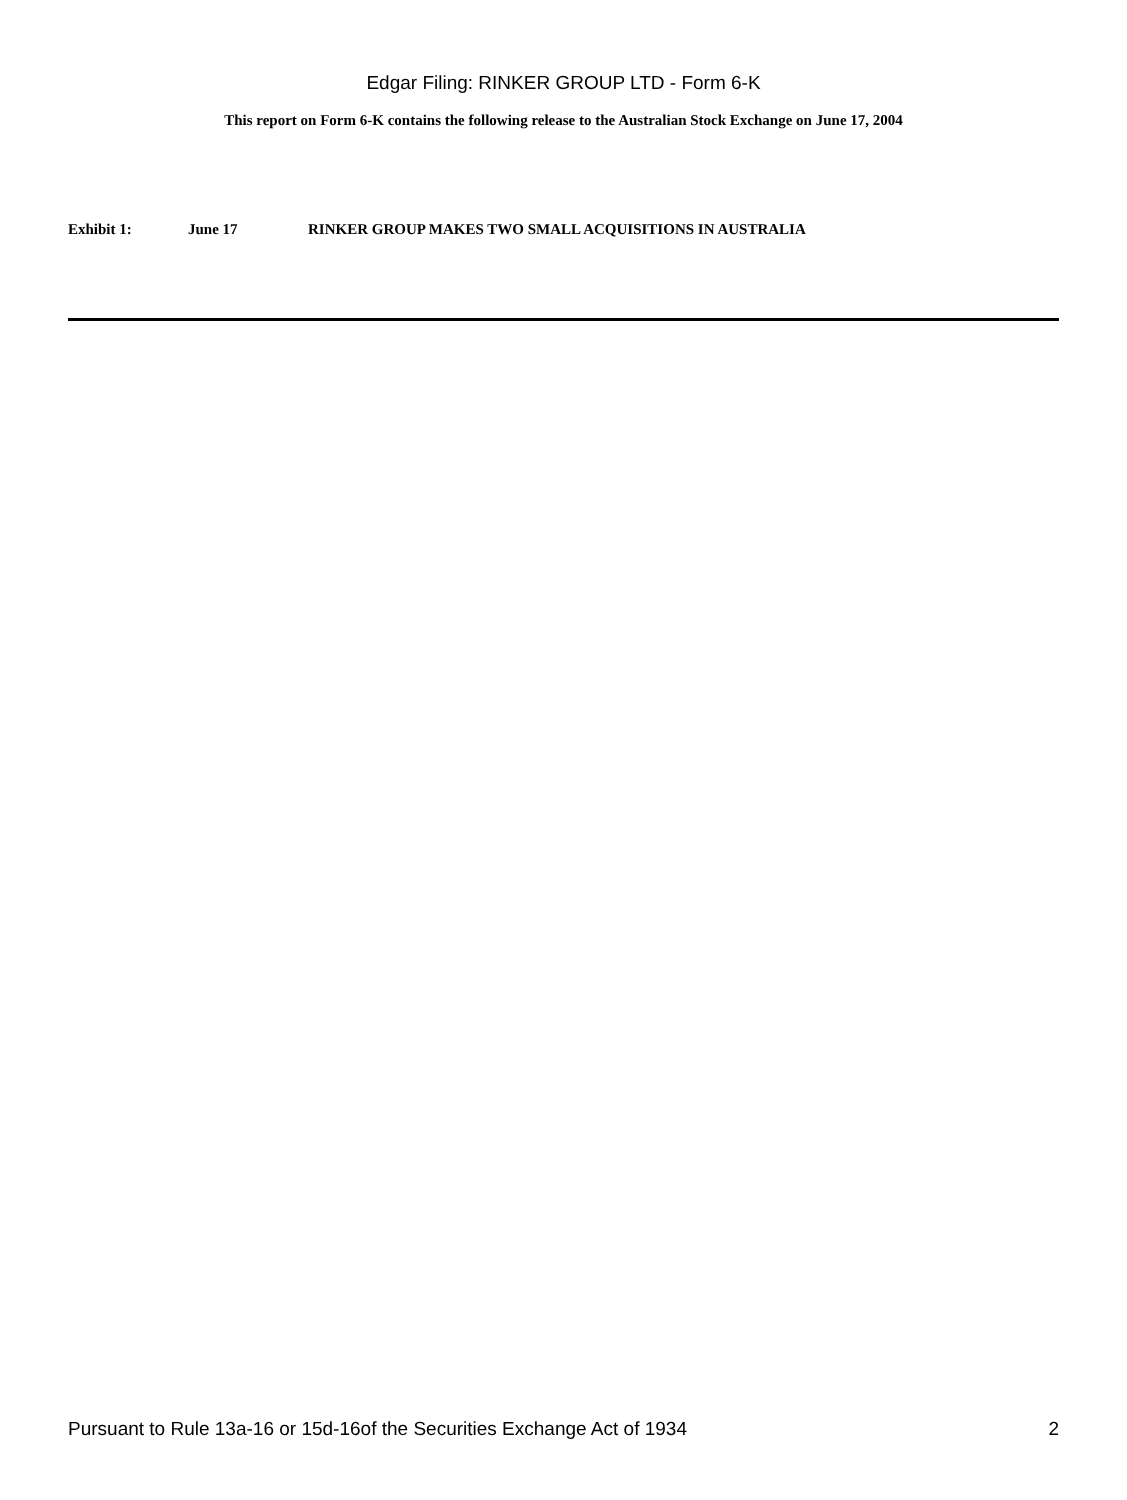Edgar Filing: RINKER GROUP LTD - Form 6-K
This report on Form 6-K contains the following release to the Australian Stock Exchange on June 17, 2004
Exhibit 1: June 17 RINKER GROUP MAKES TWO SMALL ACQUISITIONS IN AUSTRALIA
Pursuant to Rule 13a-16 or 15d-16of the Securities Exchange Act of 1934 2